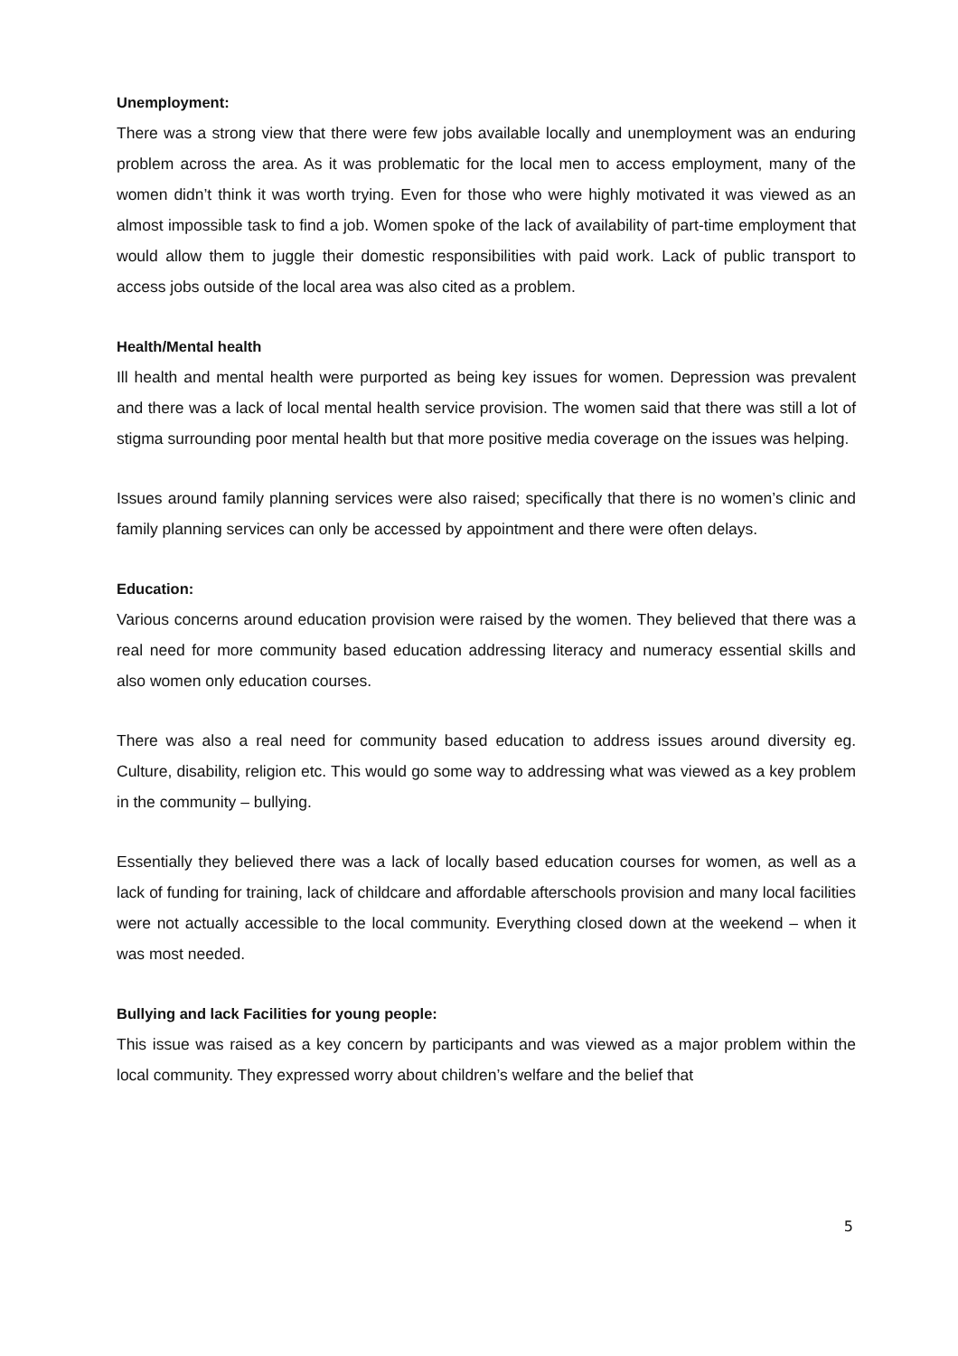Unemployment:
There was a strong view that there were few jobs available locally and unemployment was an enduring problem across the area. As it was problematic for the local men to access employment, many of the women didn’t think it was worth trying. Even for those who were highly motivated it was viewed as an almost impossible task to find a job. Women spoke of the lack of availability of part-time employment that would allow them to juggle their domestic responsibilities with paid work. Lack of public transport to access jobs outside of the local area was also cited as a problem.
Health/Mental health
Ill health and mental health were purported as being key issues for women. Depression was prevalent and there was a lack of local mental health service provision. The women said that there was still a lot of stigma surrounding poor mental health but that more positive media coverage on the issues was helping.
Issues around family planning services were also raised; specifically that there is no women’s clinic and family planning services can only be accessed by appointment and there were often delays.
Education:
Various concerns around education provision were raised by the women. They believed that there was a real need for more community based education addressing literacy and numeracy essential skills and also women only education courses.
There was also a real need for community based education to address issues around diversity eg. Culture, disability, religion etc. This would go some way to addressing what was viewed as a key problem in the community – bullying.
Essentially they believed there was a lack of locally based education courses for women, as well as a lack of funding for training, lack of childcare and affordable afterschools provision and many local facilities were not actually accessible to the local community. Everything closed down at the weekend – when it was most needed.
Bullying and lack Facilities for young people:
This issue was raised as a key concern by participants and was viewed as a major problem within the local community. They expressed worry about children’s welfare and the belief that
5